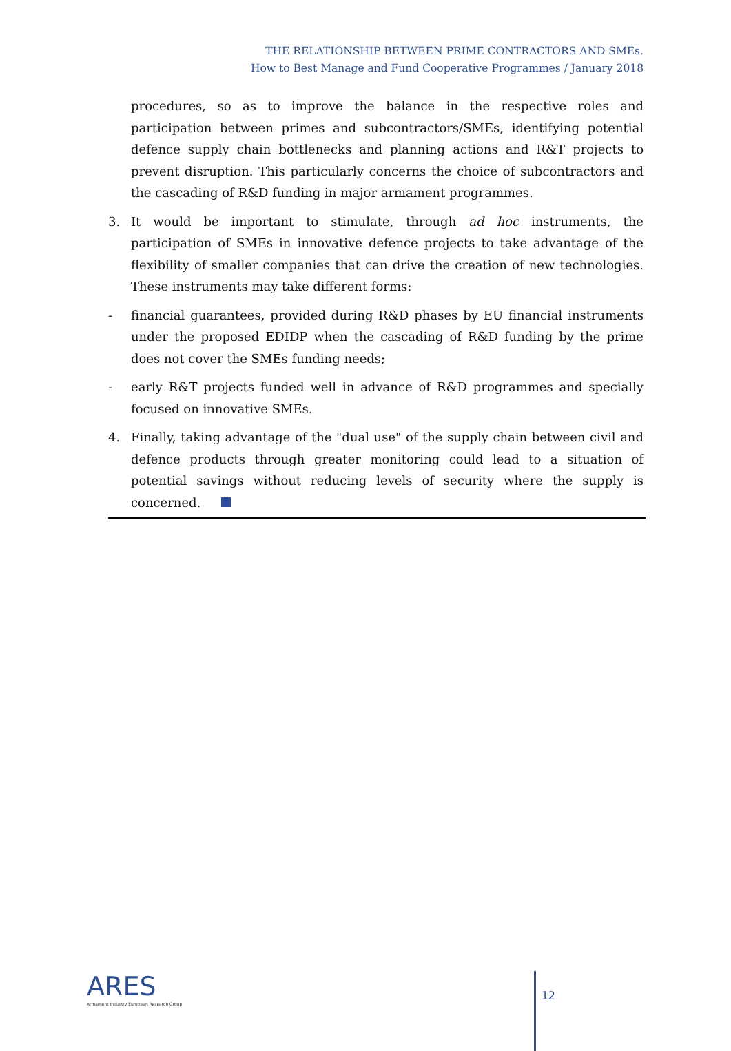THE RELATIONSHIP BETWEEN PRIME CONTRACTORS AND SMEs.
How to Best Manage and Fund Cooperative Programmes / January 2018
procedures, so as to improve the balance in the respective roles and participation between primes and subcontractors/SMEs, identifying potential defence supply chain bottlenecks and planning actions and R&T projects to prevent disruption. This particularly concerns the choice of subcontractors and the cascading of R&D funding in major armament programmes.
3. It would be important to stimulate, through ad hoc instruments, the participation of SMEs in innovative defence projects to take advantage of the flexibility of smaller companies that can drive the creation of new technologies. These instruments may take different forms:
- financial guarantees, provided during R&D phases by EU financial instruments under the proposed EDIDP when the cascading of R&D funding by the prime does not cover the SMEs funding needs;
- early R&T projects funded well in advance of R&D programmes and specially focused on innovative SMEs.
4. Finally, taking advantage of the "dual use" of the supply chain between civil and defence products through greater monitoring could lead to a situation of potential savings without reducing levels of security where the supply is concerned.
ARES
Armament Industry European Research Group
12